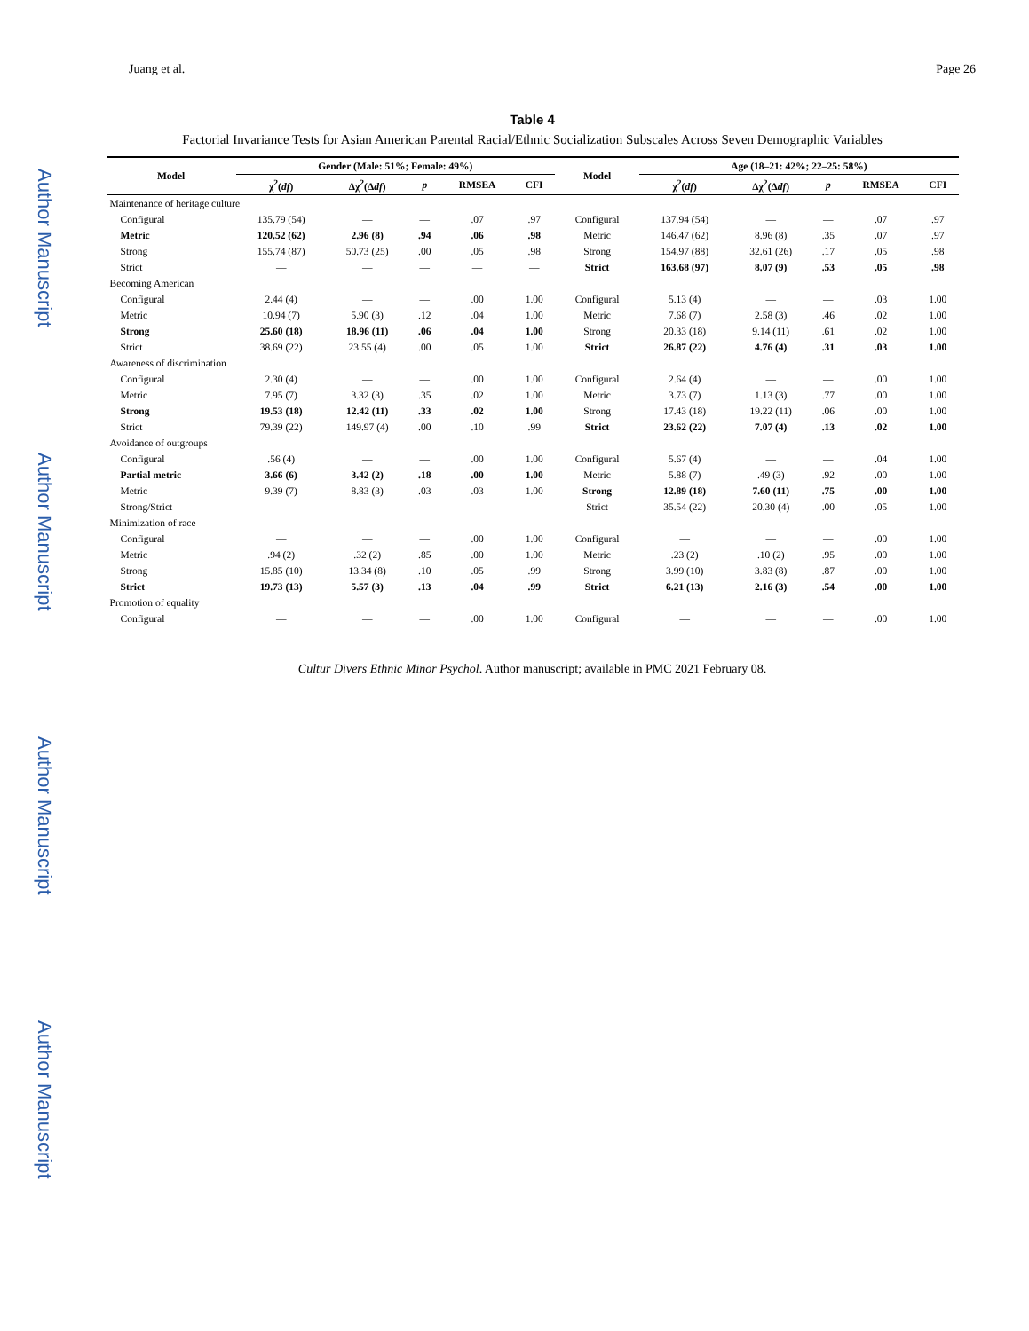Author Manuscript
Author Manuscript
Author Manuscript
Author Manuscript
Juang et al. Page 26
Table 4
Factorial Invariance Tests for Asian American Parental Racial/Ethnic Socialization Subscales Across Seven Demographic Variables
| Model | Gender (Male: 51%; Female: 49%) | | | | | Model | Age (18–21: 42%; 22–25: 58%) | | | | |
| --- | --- | --- | --- | --- | --- | --- | --- | --- | --- | --- | --- |
| | χ<sup>2</sup>( df ) | Δχ<sup>2</sup>(Δ df ) | p | RMSEA | CFI | | χ<sup>2</sup>( df ) | Δχ<sup>2</sup>(Δ df ) | p | RMSEA | CFI |
| Maintenance of heritage culture | | | | | | | | | | | |
| Configural | 135.79 (54) | — | — | .07 | .97 | Configural | 137.94 (54) | — | — | .07 | .97 |
| Metric | 120.52 (62) | 2.96 (8) | .94 | .06 | .98 | Metric | 146.47 (62) | 8.96 (8) | .35 | .07 | .97 |
| Strong | 155.74 (87) | 50.73 (25) | .00 | .05 | .98 | Strong | 154.97 (88) | 32.61 (26) | .17 | .05 | .98 |
| Strict | — | — | — | — | — | Strict | 163.68 (97) | 8.07 (9) | .53 | .05 | .98 |
| Becoming American | | | | | | | | | | | |
| Configural | 2.44 (4) | — | — | .00 | 1.00 | Configural | 5.13 (4) | — | — | .03 | 1.00 |
| Metric | 10.94 (7) | 5.90 (3) | .12 | .04 | 1.00 | Metric | 7.68 (7) | 2.58 (3) | .46 | .02 | 1.00 |
| Strong | 25.60 (18) | 18.96 (11) | .06 | .04 | 1.00 | Strong | 20.33 (18) | 9.14 (11) | .61 | .02 | 1.00 |
| Strict | 38.69 (22) | 23.55 (4) | .00 | .05 | 1.00 | Strict | 26.87 (22) | 4.76 (4) | .31 | .03 | 1.00 |
| Awareness of discrimination | | | | | | | | | | | |
| Configural | 2.30 (4) | — | — | .00 | 1.00 | Configural | 2.64 (4) | — | — | .00 | 1.00 |
| Metric | 7.95 (7) | 3.32 (3) | .35 | .02 | 1.00 | Metric | 3.73 (7) | 1.13 (3) | .77 | .00 | 1.00 |
| Strong | 19.53 (18) | 12.42 (11) | .33 | .02 | 1.00 | Strong | 17.43 (18) | 19.22 (11) | .06 | .00 | 1.00 |
| Strict | 79.39 (22) | 149.97 (4) | .00 | .10 | .99 | Strict | 23.62 (22) | 7.07 (4) | .13 | .02 | 1.00 |
| Avoidance of outgroups | | | | | | | | | | | |
| Configural | .56 (4) | — | — | .00 | 1.00 | Configural | 5.67 (4) | — | — | .04 | 1.00 |
| Partial metric | 3.66 (6) | 3.42 (2) | .18 | .00 | 1.00 | Metric | 5.88 (7) | .49 (3) | .92 | .00 | 1.00 |
| Metric | 9.39 (7) | 8.83 (3) | .03 | .03 | 1.00 | Strong | 12.89 (18) | 7.60 (11) | .75 | .00 | 1.00 |
| Strong/Strict | — | — | — | — | — | Strict | 35.54 (22) | 20.30 (4) | .00 | .05 | 1.00 |
| Minimization of race | | | | | | | | | | | |
| Configural | — | — | — | .00 | 1.00 | Configural | — | — | — | .00 | 1.00 |
| Metric | .94 (2) | .32 (2) | .85 | .00 | 1.00 | Metric | .23 (2) | .10 (2) | .95 | .00 | 1.00 |
| Strong | 15.85 (10) | 13.34 (8) | .10 | .05 | .99 | Strong | 3.99 (10) | 3.83 (8) | .87 | .00 | 1.00 |
| Strict | 19.73 (13) | 5.57 (3) | .13 | .04 | .99 | Strict | 6.21 (13) | 2.16 (3) | .54 | .00 | 1.00 |
| Promotion of equality | | | | | | | | | | | |
| Configural | — | — | — | .00 | 1.00 | Configural | — | — | — | .00 | 1.00 |
Cultur Divers Ethnic Minor Psychol. Author manuscript; available in PMC 2021 February 08.